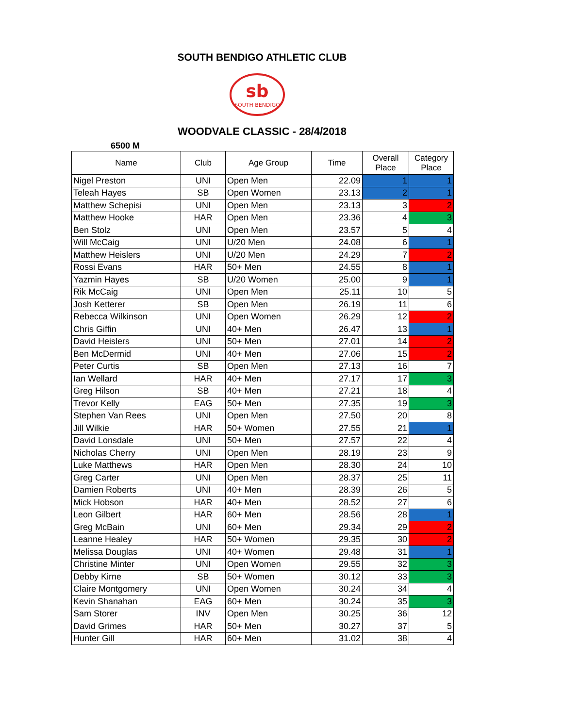SOUTH BENDIGO ATHLETIC CLUB
sb
SOUTH BENDIGO
WOODVALE CLASSIC - 28/4/2018
6500 M
| Name | Club | Age Group | Time | Overall Place | Category Place |
| --- | --- | --- | --- | --- | --- |
| Nigel Preston | UNI | Open Men | 22.09 | 1 | 1 |
| Teleah Hayes | SB | Open Women | 23.13 | 2 | 1 |
| Matthew Schepisi | UNI | Open Men | 23.13 | 3 | 2 |
| Matthew Hooke | HAR | Open Men | 23.36 | 4 | 3 |
| Ben Stolz | UNI | Open Men | 23.57 | 5 | 4 |
| Will McCaig | UNI | U/20 Men | 24.08 | 6 | 1 |
| Matthew Heislers | UNI | U/20 Men | 24.29 | 7 | 2 |
| Rossi Evans | HAR | 50+ Men | 24.55 | 8 | 1 |
| Yazmin Hayes | SB | U/20 Women | 25.00 | 9 | 1 |
| Rik McCaig | UNI | Open Men | 25.11 | 10 | 5 |
| Josh Ketterer | SB | Open Men | 26.19 | 11 | 6 |
| Rebecca Wilkinson | UNI | Open Women | 26.29 | 12 | 2 |
| Chris Giffin | UNI | 40+ Men | 26.47 | 13 | 1 |
| David Heislers | UNI | 50+ Men | 27.01 | 14 | 2 |
| Ben McDermid | UNI | 40+ Men | 27.06 | 15 | 2 |
| Peter Curtis | SB | Open Men | 27.13 | 16 | 7 |
| Ian Wellard | HAR | 40+ Men | 27.17 | 17 | 3 |
| Greg Hilson | SB | 40+ Men | 27.21 | 18 | 4 |
| Trevor Kelly | EAG | 50+ Men | 27.35 | 19 | 3 |
| Stephen Van Rees | UNI | Open Men | 27.50 | 20 | 8 |
| Jill Wilkie | HAR | 50+ Women | 27.55 | 21 | 1 |
| David Lonsdale | UNI | 50+ Men | 27.57 | 22 | 4 |
| Nicholas Cherry | UNI | Open Men | 28.19 | 23 | 9 |
| Luke Matthews | HAR | Open Men | 28.30 | 24 | 10 |
| Greg Carter | UNI | Open Men | 28.37 | 25 | 11 |
| Damien Roberts | UNI | 40+ Men | 28.39 | 26 | 5 |
| Mick Hobson | HAR | 40+ Men | 28.52 | 27 | 6 |
| Leon Gilbert | HAR | 60+ Men | 28.56 | 28 | 1 |
| Greg McBain | UNI | 60+ Men | 29.34 | 29 | 2 |
| Leanne Healey | HAR | 50+ Women | 29.35 | 30 | 2 |
| Melissa Douglas | UNI | 40+ Women | 29.48 | 31 | 1 |
| Christine Minter | UNI | Open Women | 29.55 | 32 | 3 |
| Debby Kirne | SB | 50+ Women | 30.12 | 33 | 3 |
| Claire Montgomery | UNI | Open Women | 30.24 | 34 | 4 |
| Kevin Shanahan | EAG | 60+ Men | 30.24 | 35 | 3 |
| Sam Storer | INV | Open Men | 30.25 | 36 | 12 |
| David Grimes | HAR | 50+ Men | 30.27 | 37 | 5 |
| Hunter Gill | HAR | 60+ Men | 31.02 | 38 | 4 |